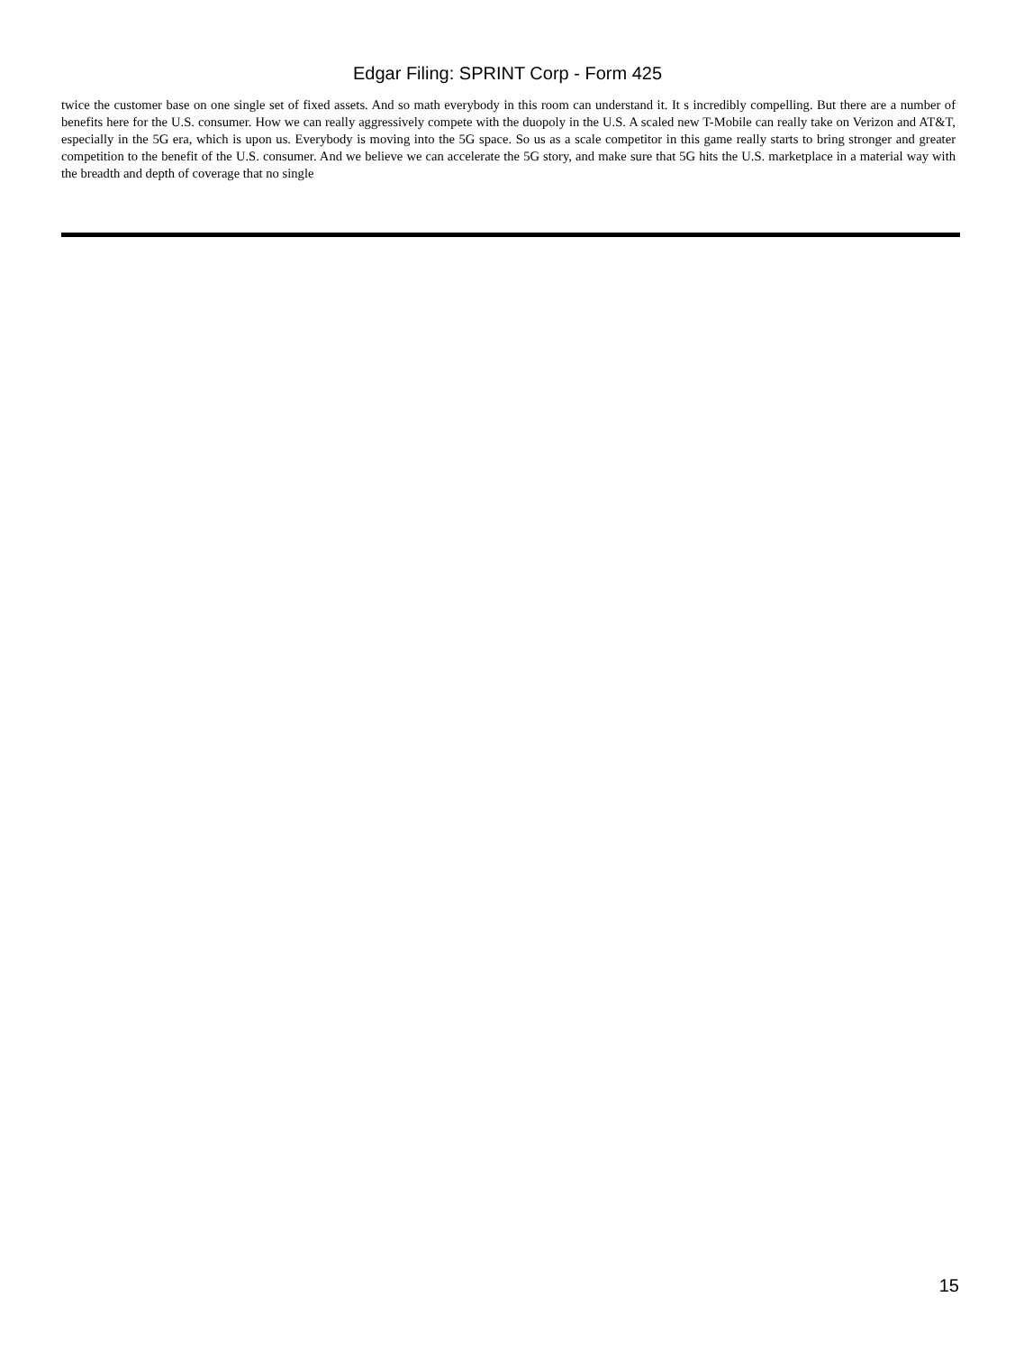Edgar Filing: SPRINT Corp - Form 425
twice the customer base on one single set of fixed assets. And so math everybody in this room can understand it. It s incredibly compelling. But there are a number of benefits here for the U.S. consumer. How we can really aggressively compete with the duopoly in the U.S. A scaled new T-Mobile can really take on Verizon and AT&T, especially in the 5G era, which is upon us. Everybody is moving into the 5G space. So us as a scale competitor in this game really starts to bring stronger and greater competition to the benefit of the U.S. consumer. And we believe we can accelerate the 5G story, and make sure that 5G hits the U.S. marketplace in a material way with the breadth and depth of coverage that no single
15